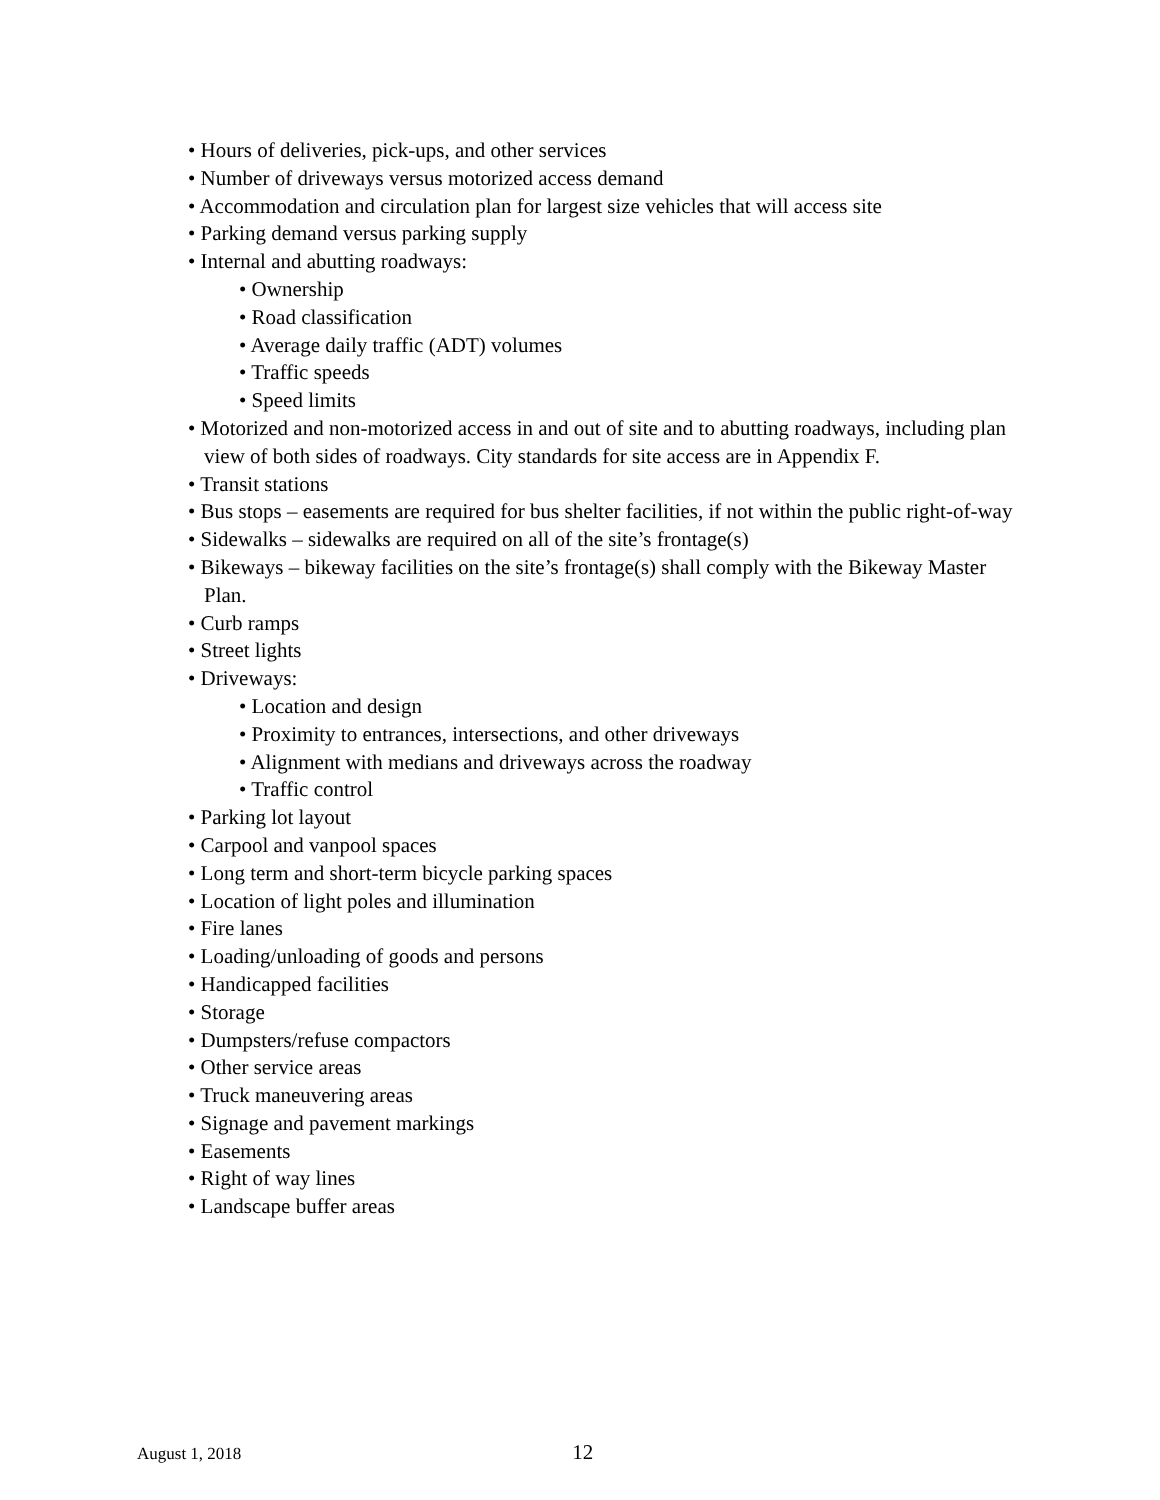• Hours of deliveries, pick-ups, and other services
• Number of driveways versus motorized access demand
• Accommodation and circulation plan for largest size vehicles that will access site
• Parking demand versus parking supply
• Internal and abutting roadways:
• Ownership
• Road classification
• Average daily traffic (ADT) volumes
• Traffic speeds
• Speed limits
• Motorized and non-motorized access in and out of site and to abutting roadways, including plan view of both sides of roadways. City standards for site access are in Appendix F.
• Transit stations
• Bus stops – easements are required for bus shelter facilities, if not within the public right-of-way
• Sidewalks – sidewalks are required on all of the site’s frontage(s)
• Bikeways – bikeway facilities on the site’s frontage(s) shall comply with the Bikeway Master Plan.
• Curb ramps
• Street lights
• Driveways:
• Location and design
• Proximity to entrances, intersections, and other driveways
• Alignment with medians and driveways across the roadway
• Traffic control
• Parking lot layout
• Carpool and vanpool spaces
• Long term and short-term bicycle parking spaces
• Location of light poles and illumination
• Fire lanes
• Loading/unloading of goods and persons
• Handicapped facilities
• Storage
• Dumpsters/refuse compactors
• Other service areas
• Truck maneuvering areas
• Signage and pavement markings
• Easements
• Right of way lines
• Landscape buffer areas
August 1, 2018 12